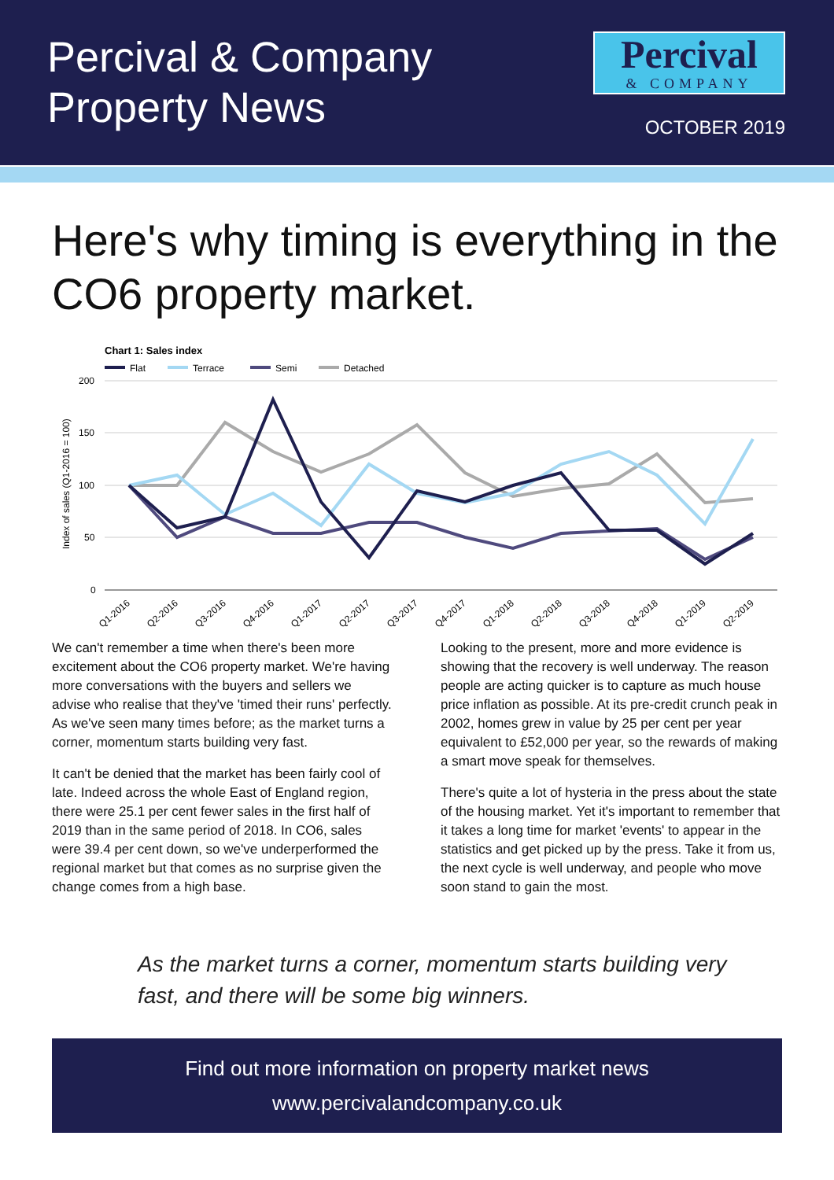Percival & Company
Property News
Percival
& COMPANY
OCTOBER 2019
Here's why timing is everything in the CO6 property market.
Chart 1: Sales index
Flat
Terrace
Semi
Detached
200
150
100
50
0
Index of sales (Q1-2016 = 100)
Q1-2016
Q2-2016
Q3-2016
Q4-2016
Q1-2017
Q2-2017
Q3-2017
Q4-2017
Q1-2018
Q2-2018
Q3-2018
Q4-2018
Q1-2019
Q2-2019
We can't remember a time when there's been more excitement about the CO6 property market. We're having more conversations with the buyers and sellers we advise who realise that they've 'timed their runs' perfectly. As we've seen many times before; as the market turns a corner, momentum starts building very fast.
It can't be denied that the market has been fairly cool of late. Indeed across the whole East of England region, there were 25.1 per cent fewer sales in the first half of 2019 than in the same period of 2018. In CO6, sales were 39.4 per cent down, so we've underperformed the regional market but that comes as no surprise given the change comes from a high base.
Looking to the present, more and more evidence is showing that the recovery is well underway. The reason people are acting quicker is to capture as much house price inflation as possible. At its pre-credit crunch peak in 2002, homes grew in value by 25 per cent per year equivalent to £52,000 per year, so the rewards of making a smart move speak for themselves.
There's quite a lot of hysteria in the press about the state of the housing market. Yet it's important to remember that it takes a long time for market 'events' to appear in the statistics and get picked up by the press. Take it from us, the next cycle is well underway, and people who move soon stand to gain the most.
As the market turns a corner, momentum starts building very fast, and there will be some big winners.
Find out more information on property market news
www.percivalandcompany.co.uk